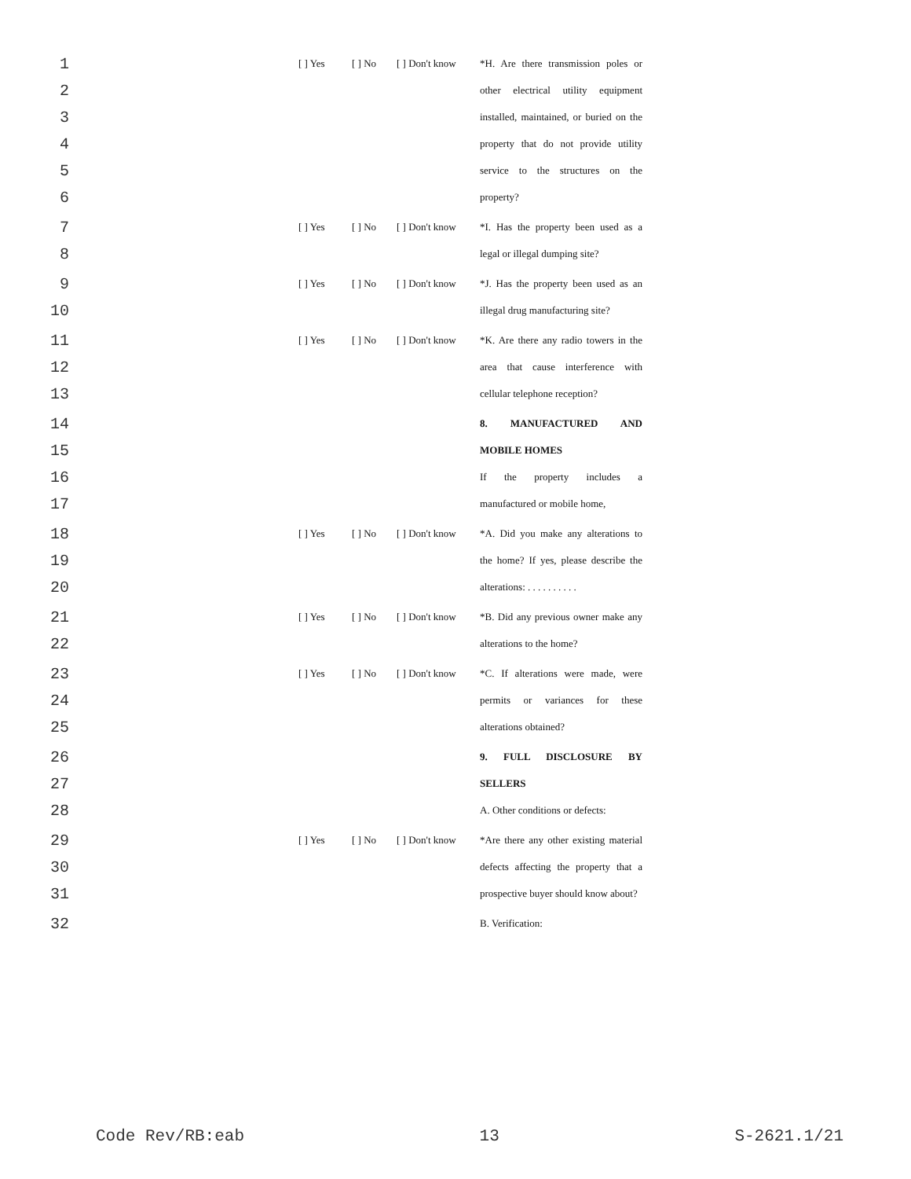1 [ ] Yes [ ] No [ ] Don't know *H. Are there transmission poles or
2 other electrical utility equipment
3 installed, maintained, or buried on the
4 property that do not provide utility
5 service to the structures on the
6 property?
7 [ ] Yes [ ] No [ ] Don't know *I. Has the property been used as a
8 legal or illegal dumping site?
9 [ ] Yes [ ] No [ ] Don't know *J. Has the property been used as an
10 illegal drug manufacturing site?
11 [ ] Yes [ ] No [ ] Don't know *K. Are there any radio towers in the
12 area that cause interference with
13 cellular telephone reception?
14 8. MANUFACTURED AND
15 MOBILE HOMES
16 If the property includes a
17 manufactured or mobile home,
18 [ ] Yes [ ] No [ ] Don't know *A. Did you make any alterations to
19 the home? If yes, please describe the
20 alterations: . . . . . . . . . .
21 [ ] Yes [ ] No [ ] Don't know *B. Did any previous owner make any
22 alterations to the home?
23 [ ] Yes [ ] No [ ] Don't know *C. If alterations were made, were
24 permits or variances for these
25 alterations obtained?
26 9. FULL DISCLOSURE BY
27 SELLERS
28 A. Other conditions or defects:
29 [ ] Yes [ ] No [ ] Don't know *Are there any other existing material
30 defects affecting the property that a
31 prospective buyer should know about?
32 B. Verification:
Code Rev/RB:eab 13 S-2621.1/21